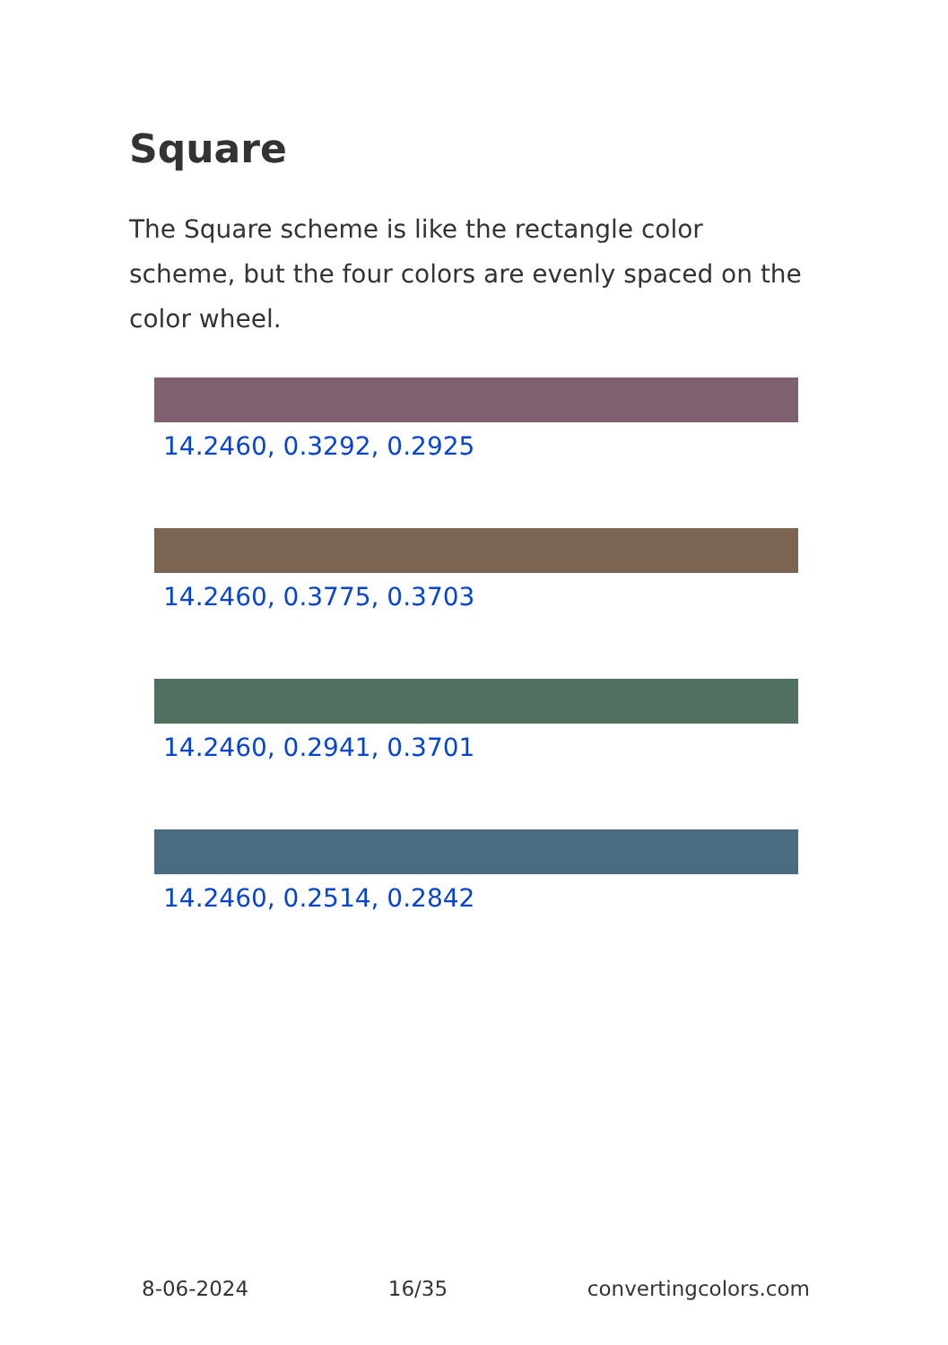Square
The Square scheme is like the rectangle color scheme, but the four colors are evenly spaced on the color wheel.
14.2460, 0.3292, 0.2925
14.2460, 0.3775, 0.3703
14.2460, 0.2941, 0.3701
14.2460, 0.2514, 0.2842
8-06-2024 16/35 convertingcolors.com